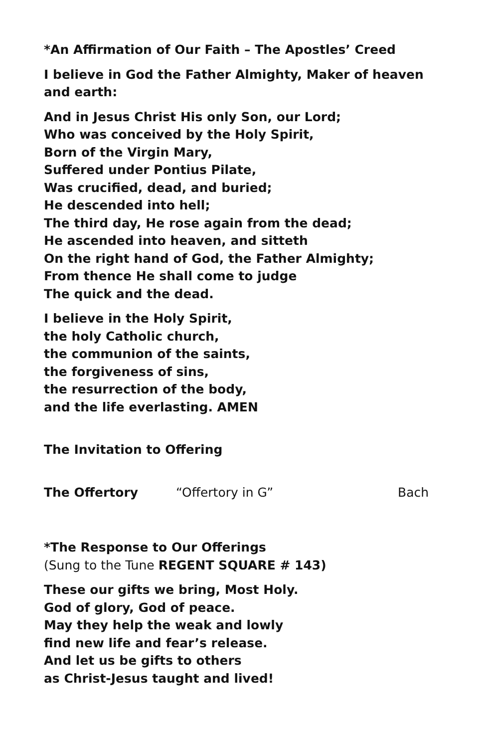*An Affirmation of Our Faith – The Apostles’ Creed
I believe in God the Father Almighty, Maker of heaven and earth:
And in Jesus Christ His only Son, our Lord;
Who was conceived by the Holy Spirit,
Born of the Virgin Mary,
Suffered under Pontius Pilate,
Was crucified, dead, and buried;
He descended into hell;
The third day, He rose again from the dead;
He ascended into heaven, and sitteth
On the right hand of God, the Father Almighty;
From thence He shall come to judge
The quick and the dead.
I believe in the Holy Spirit,
the holy Catholic church,
the communion of the saints,
the forgiveness of sins,
the resurrection of the body,
and the life everlasting. AMEN
The Invitation to Offering
The Offertory “Offertory in G” Bach
*The Response to Our Offerings
(Sung to the Tune REGENT SQUARE # 143)
These our gifts we bring, Most Holy.
God of glory, God of peace.
May they help the weak and lowly
find new life and fear’s release.
And let us be gifts to others
as Christ-Jesus taught and lived!